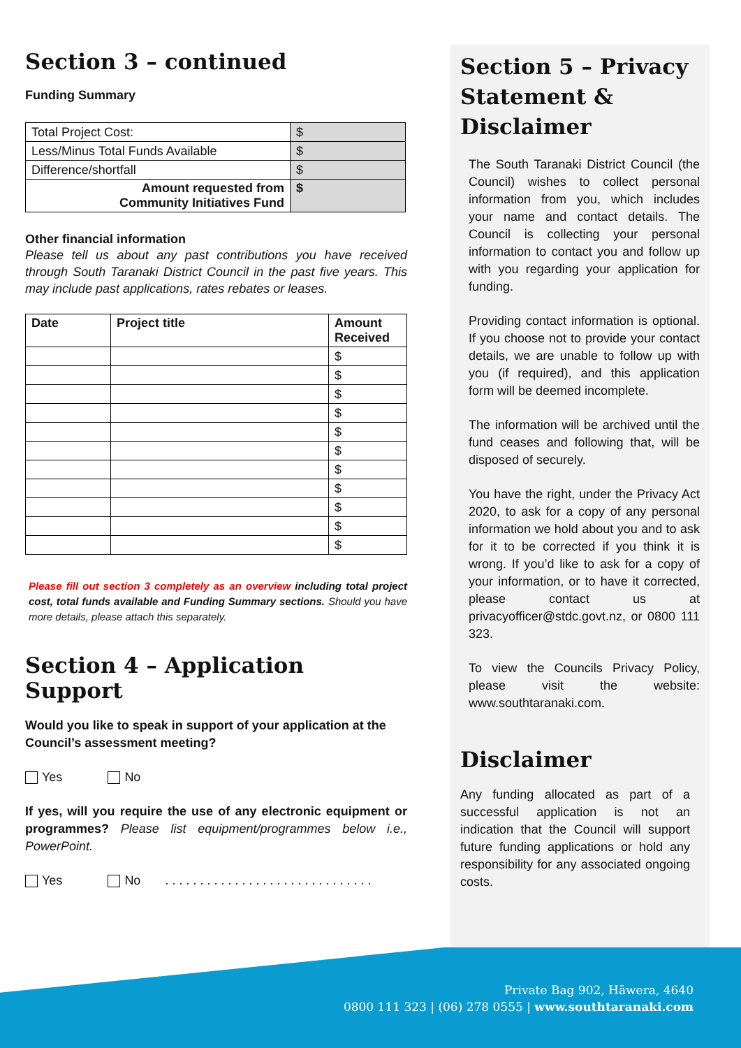Section 3 – continued
Funding Summary
| Total Project Cost: | $ |
| Less/Minus Total Funds Available | $ |
| Difference/shortfall | $ |
| Amount requested from Community Initiatives Fund | $ |
Other financial information
Please tell us about any past contributions you have received through South Taranaki District Council in the past five years. This may include past applications, rates rebates or leases.
| Date | Project title | Amount Received |
| --- | --- | --- |
| | | $ |
| | | $ |
| | | $ |
| | | $ |
| | | $ |
| | | $ |
| | | $ |
| | | $ |
| | | $ |
| | | $ |
| | | $ |
Please fill out section 3 completely as an overview including total project cost, total funds available and Funding Summary sections. Should you have more details, please attach this separately.
Section 4 – Application Support
Would you like to speak in support of your application at the Council’s assessment meeting?
Yes No
If yes, will you require the use of any electronic equipment or programmes? Please list equipment/programmes below i.e., PowerPoint.
Yes No . . . . . . . . . . . . . . . . . . . . . . . . . . . . . .
Section 5 – Privacy Statement & Disclaimer
The South Taranaki District Council (the Council) wishes to collect personal information from you, which includes your name and contact details. The Council is collecting your personal information to contact you and follow up with you regarding your application for funding.
Providing contact information is optional. If you choose not to provide your contact details, we are unable to follow up with you (if required), and this application form will be deemed incomplete.
The information will be archived until the fund ceases and following that, will be disposed of securely.
You have the right, under the Privacy Act 2020, to ask for a copy of any personal information we hold about you and to ask for it to be corrected if you think it is wrong. If you’d like to ask for a copy of your information, or to have it corrected, please contact us at privacyofficer@stdc.govt.nz, or 0800 111 323.
To view the Councils Privacy Policy, please visit the website: www.southtaranaki.com.
Disclaimer
Any funding allocated as part of a successful application is not an indication that the Council will support future funding applications or hold any responsibility for any associated ongoing costs.
Private Bag 902, Hāwera, 4640
0800 111 323 | (06) 278 0555 | www.southtaranaki.com